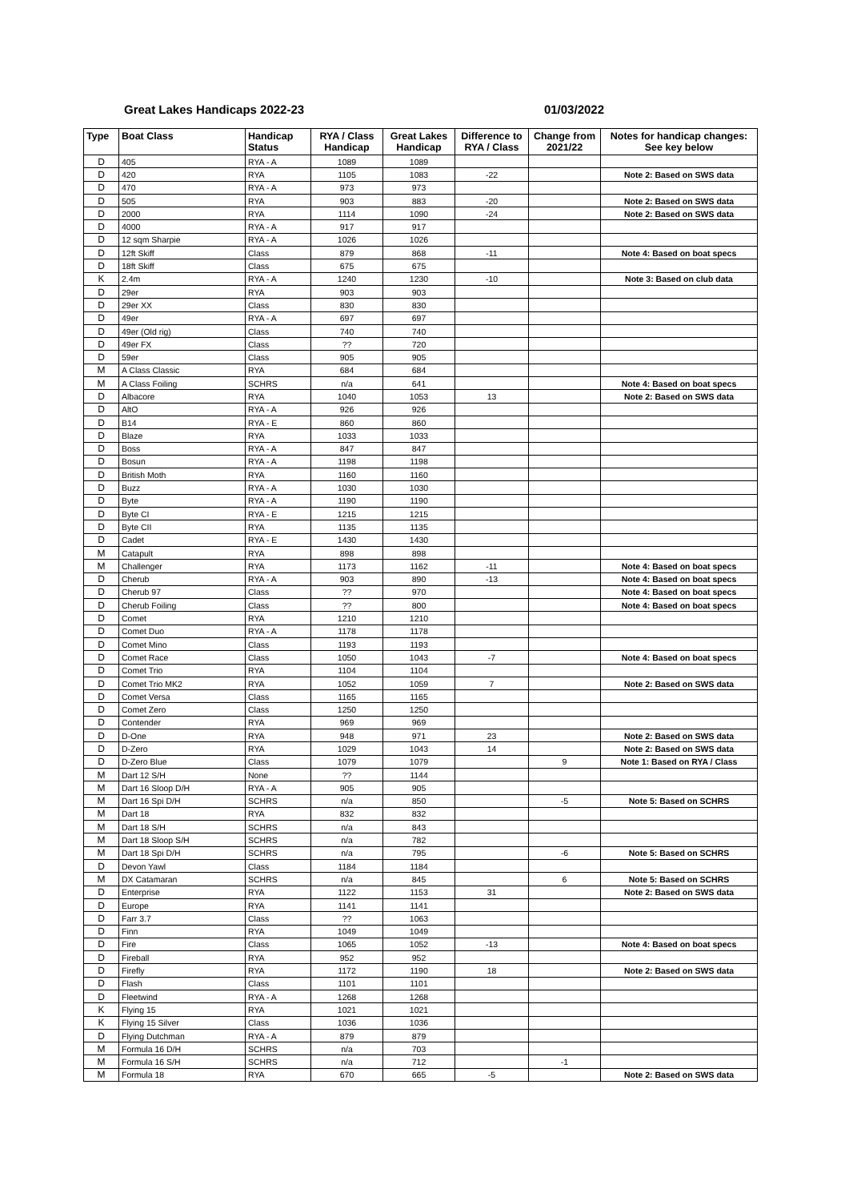Great Lakes Handicaps 2022-23 01/03/2022
| Type | Boat Class | Handicap Status | RYA / Class Handicap | Great Lakes Handicap | Difference to RYA / Class | Change from 2021/22 | Notes for handicap changes: See key below |
| --- | --- | --- | --- | --- | --- | --- | --- |
| D | 405 | RYA - A | 1089 | 1089 | | | |
| D | 420 | RYA | 1105 | 1083 | -22 | | Note 2: Based on SWS data |
| D | 470 | RYA - A | 973 | 973 | | | |
| D | 505 | RYA | 903 | 883 | -20 | | Note 2: Based on SWS data |
| D | 2000 | RYA | 1114 | 1090 | -24 | | Note 2: Based on SWS data |
| D | 4000 | RYA - A | 917 | 917 | | | |
| D | 12 sqm Sharpie | RYA - A | 1026 | 1026 | | | |
| D | 12ft Skiff | Class | 879 | 868 | -11 | | Note 4: Based on boat specs |
| D | 18ft Skiff | Class | 675 | 675 | | | |
| K | 2.4m | RYA - A | 1240 | 1230 | -10 | | Note 3: Based on club data |
| D | 29er | RYA | 903 | 903 | | | |
| D | 29er XX | Class | 830 | 830 | | | |
| D | 49er | RYA - A | 697 | 697 | | | |
| D | 49er (Old rig) | Class | 740 | 740 | | | |
| D | 49er FX | Class | ?? | 720 | | | |
| D | 59er | Class | 905 | 905 | | | |
| M | A Class Classic | RYA | 684 | 684 | | | |
| M | A Class Foiling | SCHRS | n/a | 641 | | | Note 4: Based on boat specs |
| D | Albacore | RYA | 1040 | 1053 | 13 | | Note 2: Based on SWS data |
| D | AltO | RYA - A | 926 | 926 | | | |
| D | B14 | RYA - E | 860 | 860 | | | |
| D | Blaze | RYA | 1033 | 1033 | | | |
| D | Boss | RYA - A | 847 | 847 | | | |
| D | Bosun | RYA - A | 1198 | 1198 | | | |
| D | British Moth | RYA | 1160 | 1160 | | | |
| D | Buzz | RYA - A | 1030 | 1030 | | | |
| D | Byte | RYA - A | 1190 | 1190 | | | |
| D | Byte CI | RYA - E | 1215 | 1215 | | | |
| D | Byte CII | RYA | 1135 | 1135 | | | |
| D | Cadet | RYA - E | 1430 | 1430 | | | |
| M | Catapult | RYA | 898 | 898 | | | |
| M | Challenger | RYA | 1173 | 1162 | -11 | | Note 4: Based on boat specs |
| D | Cherub | RYA - A | 903 | 890 | -13 | | Note 4: Based on boat specs |
| D | Cherub 97 | Class | ?? | 970 | | | Note 4: Based on boat specs |
| D | Cherub Foiling | Class | ?? | 800 | | | Note 4: Based on boat specs |
| D | Comet | RYA | 1210 | 1210 | | | |
| D | Comet Duo | RYA - A | 1178 | 1178 | | | |
| D | Comet Mino | Class | 1193 | 1193 | | | |
| D | Comet Race | Class | 1050 | 1043 | -7 | | Note 4: Based on boat specs |
| D | Comet Trio | RYA | 1104 | 1104 | | | |
| D | Comet Trio MK2 | RYA | 1052 | 1059 | 7 | | Note 2: Based on SWS data |
| D | Comet Versa | Class | 1165 | 1165 | | | |
| D | Comet Zero | Class | 1250 | 1250 | | | |
| D | Contender | RYA | 969 | 969 | | | |
| D | D-One | RYA | 948 | 971 | 23 | | Note 2: Based on SWS data |
| D | D-Zero | RYA | 1029 | 1043 | 14 | | Note 2: Based on SWS data |
| D | D-Zero Blue | Class | 1079 | 1079 | | 9 | Note 1: Based on RYA / Class |
| M | Dart 12 S/H | None | ?? | 1144 | | | |
| M | Dart 16 Sloop D/H | RYA - A | 905 | 905 | | | |
| M | Dart 16 Spi D/H | SCHRS | n/a | 850 | | -5 | Note 5: Based on SCHRS |
| M | Dart 18 | RYA | 832 | 832 | | | |
| M | Dart 18 S/H | SCHRS | n/a | 843 | | | |
| M | Dart 18 Sloop S/H | SCHRS | n/a | 782 | | | |
| M | Dart 18 Spi D/H | SCHRS | n/a | 795 | | -6 | Note 5: Based on SCHRS |
| D | Devon Yawl | Class | 1184 | 1184 | | | |
| M | DX Catamaran | SCHRS | n/a | 845 | | 6 | Note 5: Based on SCHRS |
| D | Enterprise | RYA | 1122 | 1153 | 31 | | Note 2: Based on SWS data |
| D | Europe | RYA | 1141 | 1141 | | | |
| D | Farr 3.7 | Class | ?? | 1063 | | | |
| D | Finn | RYA | 1049 | 1049 | | | |
| D | Fire | Class | 1065 | 1052 | -13 | | Note 4: Based on boat specs |
| D | Fireball | RYA | 952 | 952 | | | |
| D | Firefly | RYA | 1172 | 1190 | 18 | | Note 2: Based on SWS data |
| D | Flash | Class | 1101 | 1101 | | | |
| D | Fleetwind | RYA - A | 1268 | 1268 | | | |
| K | Flying 15 | RYA | 1021 | 1021 | | | |
| K | Flying 15 Silver | Class | 1036 | 1036 | | | |
| D | Flying Dutchman | RYA - A | 879 | 879 | | | |
| M | Formula 16 D/H | SCHRS | n/a | 703 | | | |
| M | Formula 16 S/H | SCHRS | n/a | 712 | | -1 | |
| M | Formula 18 | RYA | 670 | 665 | -5 | | Note 2: Based on SWS data |